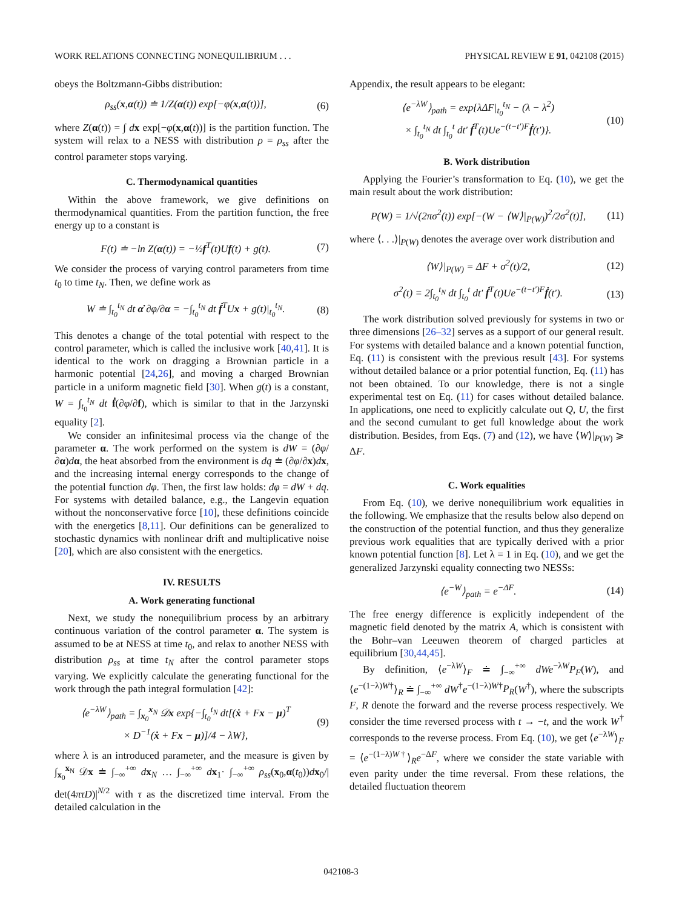WORK RELATIONS CONNECTING NONEQUILIBRIUM . . . PHYSICAL REVIEW E 91, 042108 (2015)
obeys the Boltzmann-Gibbs distribution:
ρ<sub>ss</sub>(x,α(t)) ≐ 1/Z(α(t)) exp[−φ(x,α(t))], (6)
where Z(α(t)) = ∫ dx exp[−φ(x,α(t))] is the partition function. The system will relax to a NESS with distribution ρ = ρ<sub>ss</sub> after the control parameter stops varying.
C. Thermodynamical quantities
Within the above framework, we give definitions on thermodynamical quantities. From the partition function, the free energy up to a constant is
F(t) ≐ −ln Z(α(t)) = −½f<sup>T</sup>(t)Uf(t) + g(t). (7)
We consider the process of varying control parameters from time t<sub>0</sub> to time t<sub>N</sub>. Then, we define work as
W ≐ ∫<sub>t<sub>0</sub></sub><sup>t<sub>N</sub></sup> dt α̇ ∂φ/∂α = −∫<sub>t<sub>0</sub></sub><sup>t<sub>N</sub></sup> dt ḟ<sup>T</sup>Ux + g(t)|<sub>t<sub>0</sub></sub><sup>t<sub>N</sub></sup>. (8)
This denotes a change of the total potential with respect to the control parameter, which is called the inclusive work [40,41]. It is identical to the work on dragging a Brownian particle in a harmonic potential [24,26], and moving a charged Brownian particle in a uniform magnetic field [30]. When g(t) is a constant, W = ∫<sub>t<sub>0</sub></sub><sup>t<sub>N</sub></sup> dt ḟ(∂φ/∂f), which is similar to that in the Jarzynski equality [2].
We consider an infinitesimal process via the change of the parameter α. The work performed on the system is dW = (∂φ/∂α)dα, the heat absorbed from the environment is dq ≐ (∂φ/∂x)dx, and the increasing internal energy corresponds to the change of the potential function dφ. Then, the first law holds: dφ = dW + dq. For systems with detailed balance, e.g., the Langevin equation without the nonconservative force [10], these definitions coincide with the energetics [8,11]. Our definitions can be generalized to stochastic dynamics with nonlinear drift and multiplicative noise [20], which are also consistent with the energetics.
IV. RESULTS
A. Work generating functional
Next, we study the nonequilibrium process by an arbitrary continuous variation of the control parameter α. The system is assumed to be at NESS at time t<sub>0</sub>, and relax to another NESS with distribution ρ<sub>ss</sub> at time t<sub>N</sub> after the control parameter stops varying. We explicitly calculate the generating functional for the work through the path integral formulation [42]:
⟨e<sup>−λW</sup>⟩<sub>path</sub> = ∫<sub>x<sub>0</sub></sub><sup>x<sub>N</sub></sup> 𝒟x exp{−∫<sub>t<sub>0</sub></sub><sup>t<sub>N</sub></sup> dt[(ẋ + Fx − μ)<sup>T</sup>
× D<sup>−1</sup>(ẋ + Fx − μ)]/4 − λW}, (9)
where λ is an introduced parameter, and the measure is given by ∫<sub>x<sub>0</sub></sub><sup>x<sub>N</sub></sup> 𝒟x ≐ ∫<sub>−∞</sub><sup>+∞</sup> dx<sub>N</sub> … ∫<sub>−∞</sub><sup>+∞</sup> dx<sub>1</sub>· ∫<sub>−∞</sub><sup>+∞</sup> ρ<sub>ss</sub>(x<sub>0</sub>,α(t<sub>0</sub>))dx<sub>0</sub>/| det(4πτD)|<sup>N/2</sup> with τ as the discretized time interval. From the detailed calculation in the
Appendix, the result appears to be elegant:
⟨e<sup>−λW</sup>⟩<sub>path</sub> = exp{λΔF|<sub>t<sub>0</sub></sub><sup>t<sub>N</sub></sup> − (λ − λ<sup>2</sup>)
× ∫<sub>t<sub>0</sub></sub><sup>t<sub>N</sub></sup> dt ∫<sub>t<sub>0</sub></sub><sup>t</sup> dt′ ḟ<sup>T</sup>(t)Ue<sup>−(t−t′)F</sup>ḟ(t′)}. (10)
B. Work distribution
Applying the Fourier’s transformation to Eq. (10), we get the main result about the work distribution:
P(W) = 1/√(2πσ<sup>2</sup>(t)) exp[−(W − ⟨W⟩|<sub>P(W)</sub>)<sup>2</sup>/2σ<sup>2</sup>(t)], (11)
where ⟨. . .⟩|<sub>P(W)</sub> denotes the average over work distribution and
⟨W⟩|<sub>P(W)</sub> = ΔF + σ<sup>2</sup>(t)/2, (12)
σ<sup>2</sup>(t) = 2∫<sub>t<sub>0</sub></sub><sup>t<sub>N</sub></sup> dt ∫<sub>t<sub>0</sub></sub><sup>t</sup> dt′ ḟ<sup>T</sup>(t)Ue<sup>−(t−t′)F</sup>ḟ(t′). (13)
The work distribution solved previously for systems in two or three dimensions [26–32] serves as a support of our general result. For systems with detailed balance and a known potential function, Eq. (11) is consistent with the previous result [43]. For systems without detailed balance or a prior potential function, Eq. (11) has not been obtained. To our knowledge, there is not a single experimental test on Eq. (11) for cases without detailed balance. In applications, one need to explicitly calculate out Q, U, the first and the second cumulant to get full knowledge about the work distribution. Besides, from Eqs. (7) and (12), we have ⟨W⟩|<sub>P(W)</sub> ⩾ ΔF.
C. Work equalities
From Eq. (10), we derive nonequilibrium work equalities in the following. We emphasize that the results below also depend on the construction of the potential function, and thus they generalize previous work equalities that are typically derived with a prior known potential function [8]. Let λ = 1 in Eq. (10), and we get the generalized Jarzynski equality connecting two NESSs:
⟨e<sup>−W</sup>⟩<sub>path</sub> = e<sup>−ΔF</sup>. (14)
The free energy difference is explicitly independent of the magnetic field denoted by the matrix A, which is consistent with the Bohr–van Leeuwen theorem of charged particles at equilibrium [30,44,45].
By definition, ⟨e<sup>−λW</sup>⟩<sub>F</sub> ≐ ∫<sub>−∞</sub><sup>+∞</sup> dWe<sup>−λW</sup>P<sub>F</sub>(W), and ⟨e<sup>−(1−λ)W†</sup>⟩<sub>R</sub> ≐ ∫<sub>−∞</sub><sup>+∞</sup> dW<sup>†</sup>e<sup>−(1−λ)W†</sup>P<sub>R</sub>(W<sup>†</sup>), where the subscripts F, R denote the forward and the reverse process respectively. We consider the time reversed process with t → −t, and the work W<sup>†</sup> corresponds to the reverse process. From Eq. (10), we get ⟨e<sup>−λW</sup>⟩<sub>F</sub> = ⟨e<sup>−(1−λ)W†</sup>⟩<sub>R</sub>e<sup>−ΔF</sup>, where we consider the state variable with even parity under the time reversal. From these relations, the detailed fluctuation theorem
042108-3